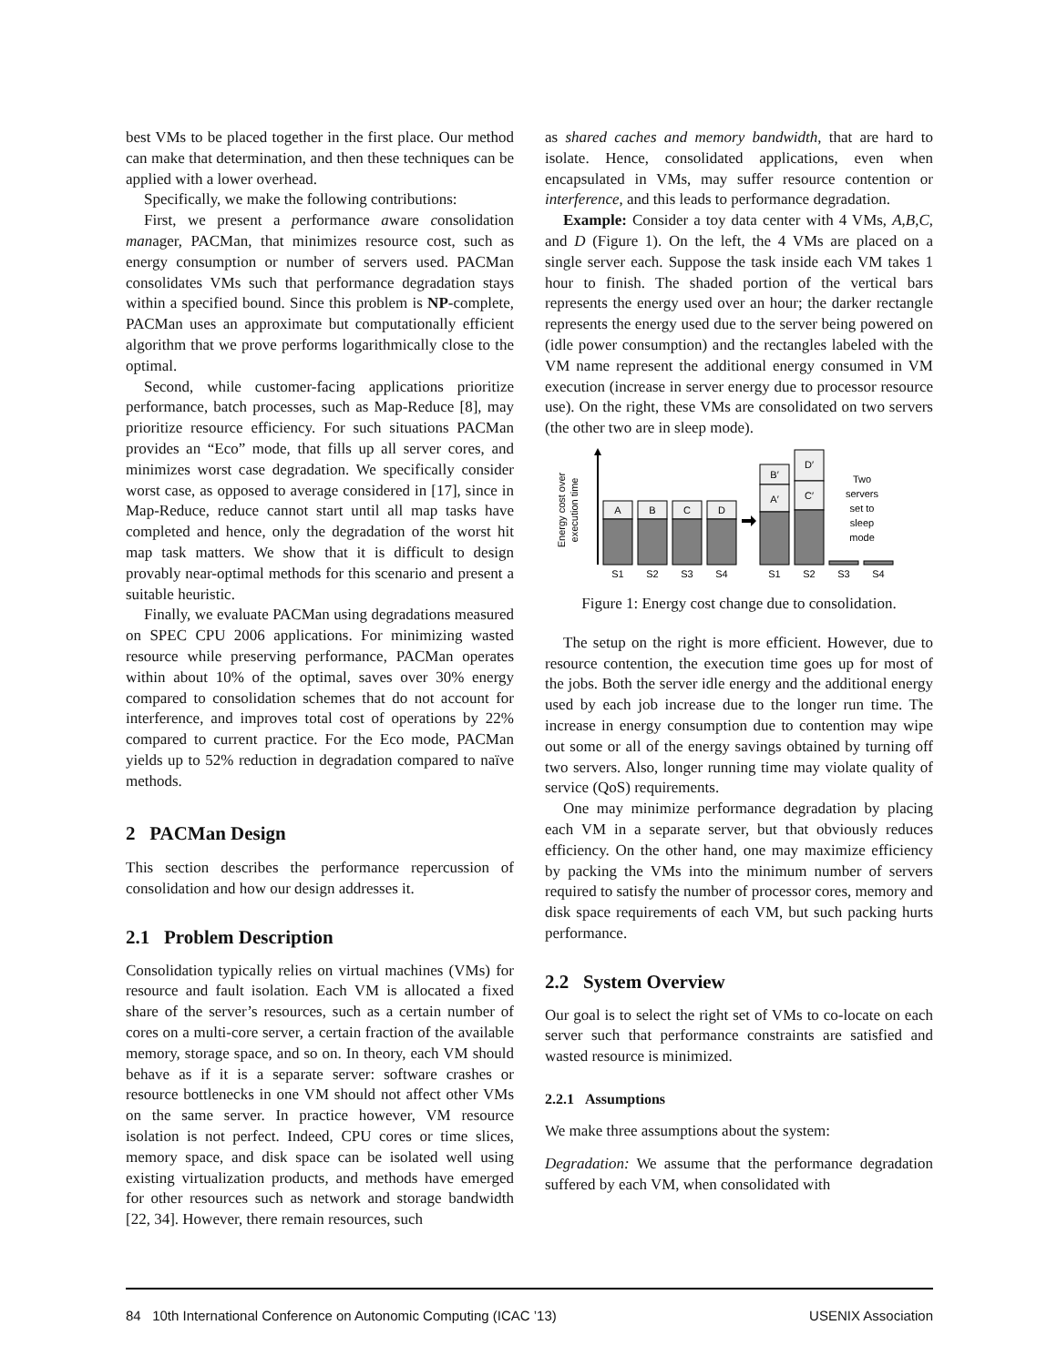best VMs to be placed together in the first place. Our method can make that determination, and then these techniques can be applied with a lower overhead.
Specifically, we make the following contributions:
First, we present a performance aware consolidation manager, PACMan, that minimizes resource cost, such as energy consumption or number of servers used. PACMan consolidates VMs such that performance degradation stays within a specified bound. Since this problem is NP-complete, PACMan uses an approximate but computationally efficient algorithm that we prove performs logarithmically close to the optimal.
Second, while customer-facing applications prioritize performance, batch processes, such as Map-Reduce [8], may prioritize resource efficiency. For such situations PACMan provides an “Eco” mode, that fills up all server cores, and minimizes worst case degradation. We specifically consider worst case, as opposed to average considered in [17], since in Map-Reduce, reduce cannot start until all map tasks have completed and hence, only the degradation of the worst hit map task matters. We show that it is difficult to design provably near-optimal methods for this scenario and present a suitable heuristic.
Finally, we evaluate PACMan using degradations measured on SPEC CPU 2006 applications. For minimizing wasted resource while preserving performance, PACMan operates within about 10% of the optimal, saves over 30% energy compared to consolidation schemes that do not account for interference, and improves total cost of operations by 22% compared to current practice. For the Eco mode, PACMan yields up to 52% reduction in degradation compared to naïve methods.
2 PACMan Design
This section describes the performance repercussion of consolidation and how our design addresses it.
2.1 Problem Description
Consolidation typically relies on virtual machines (VMs) for resource and fault isolation. Each VM is allocated a fixed share of the server’s resources, such as a certain number of cores on a multi-core server, a certain fraction of the available memory, storage space, and so on. In theory, each VM should behave as if it is a separate server: software crashes or resource bottlenecks in one VM should not affect other VMs on the same server. In practice however, VM resource isolation is not perfect. Indeed, CPU cores or time slices, memory space, and disk space can be isolated well using existing virtualization products, and methods have emerged for other resources such as network and storage bandwidth [22, 34]. However, there remain resources, such
as shared caches and memory bandwidth, that are hard to isolate. Hence, consolidated applications, even when encapsulated in VMs, may suffer resource contention or interference, and this leads to performance degradation.
Example: Consider a toy data center with 4 VMs, A,B,C, and D (Figure 1). On the left, the 4 VMs are placed on a single server each. Suppose the task inside each VM takes 1 hour to finish. The shaded portion of the vertical bars represents the energy used over an hour; the darker rectangle represents the energy used due to the server being powered on (idle power consumption) and the rectangles labeled with the VM name represent the additional energy consumed in VM execution (increase in server energy due to processor resource use). On the right, these VMs are consolidated on two servers (the other two are in sleep mode).
Energy cost over
execution time
A
B
C
D
B′
A′
D′
C′
Two
servers
set to
sleep
mode
S1
S2
S3
S4
S1
S2
S3
S4
Figure 1: Energy cost change due to consolidation.
The setup on the right is more efficient. However, due to resource contention, the execution time goes up for most of the jobs. Both the server idle energy and the additional energy used by each job increase due to the longer run time. The increase in energy consumption due to contention may wipe out some or all of the energy savings obtained by turning off two servers. Also, longer running time may violate quality of service (QoS) requirements.
One may minimize performance degradation by placing each VM in a separate server, but that obviously reduces efficiency. On the other hand, one may maximize efficiency by packing the VMs into the minimum number of servers required to satisfy the number of processor cores, memory and disk space requirements of each VM, but such packing hurts performance.
2.2 System Overview
Our goal is to select the right set of VMs to co-locate on each server such that performance constraints are satisfied and wasted resource is minimized.
2.2.1 Assumptions
We make three assumptions about the system:
Degradation: We assume that the performance degradation suffered by each VM, when consolidated with
84 10th International Conference on Autonomic Computing (ICAC ’13) USENIX Association